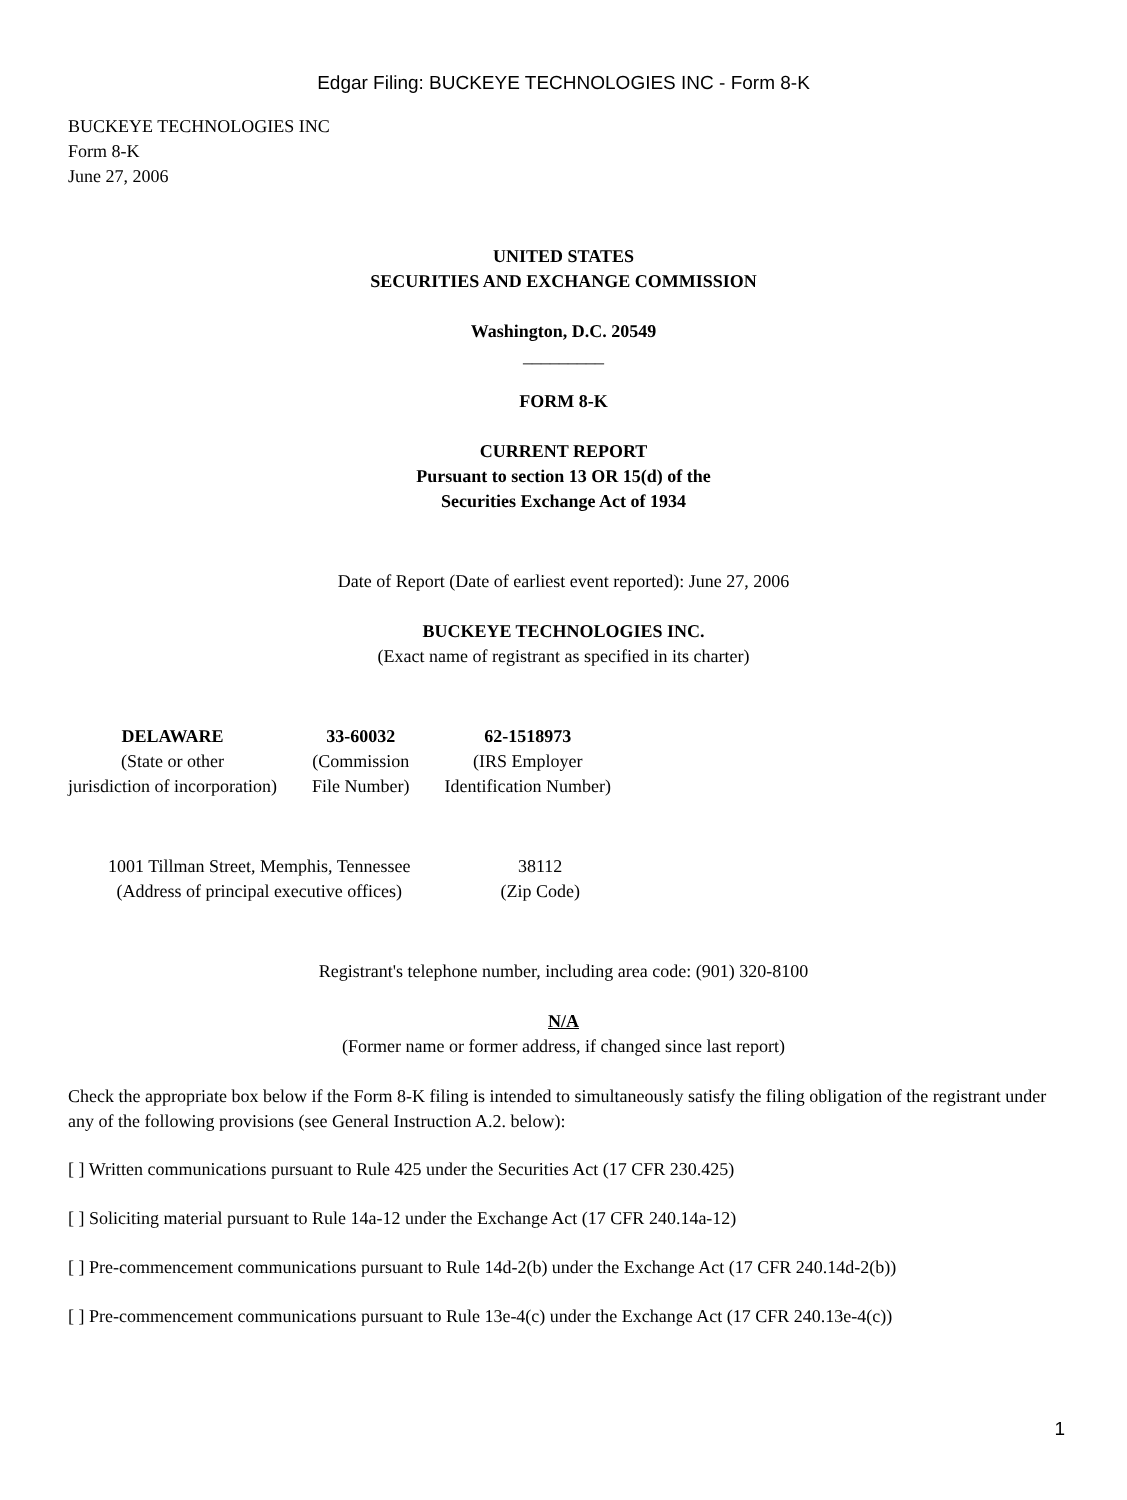Edgar Filing: BUCKEYE TECHNOLOGIES INC - Form 8-K
BUCKEYE TECHNOLOGIES INC
Form 8-K
June 27, 2006
UNITED STATES
SECURITIES AND EXCHANGE COMMISSION
Washington, D.C. 20549
_________
FORM 8-K
CURRENT REPORT
Pursuant to section 13 OR 15(d) of the
Securities Exchange Act of 1934
Date of Report (Date of earliest event reported): June 27, 2006
BUCKEYE TECHNOLOGIES INC.
(Exact name of registrant as specified in its charter)
| DELAWARE (State or other jurisdiction of incorporation) | 33-60032 (Commission File Number) | 62-1518973 (IRS Employer Identification Number) |
| 1001 Tillman Street, Memphis, Tennessee (Address of principal executive offices) | 38112 (Zip Code) |
Registrant's telephone number, including area code: (901) 320-8100
N/A
(Former name or former address, if changed since last report)
Check the appropriate box below if the Form 8-K filing is intended to simultaneously satisfy the filing obligation of the registrant under any of the following provisions (see General Instruction A.2. below):
[ ] Written communications pursuant to Rule 425 under the Securities Act (17 CFR 230.425)
[ ] Soliciting material pursuant to Rule 14a-12 under the Exchange Act (17 CFR 240.14a-12)
[ ] Pre-commencement communications pursuant to Rule 14d-2(b) under the Exchange Act (17 CFR 240.14d-2(b))
[ ] Pre-commencement communications pursuant to Rule 13e-4(c) under the Exchange Act (17 CFR 240.13e-4(c))
1